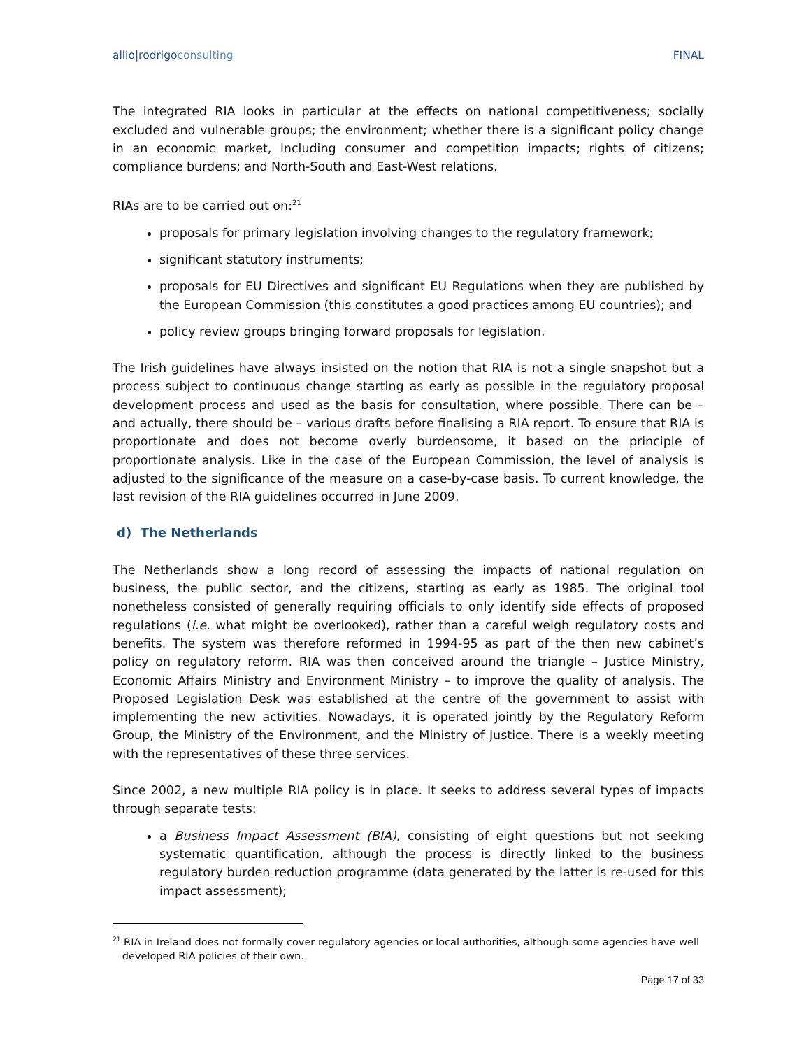allio|rodrigoconsulting FINAL
The integrated RIA looks in particular at the effects on national competitiveness; socially excluded and vulnerable groups; the environment; whether there is a significant policy change in an economic market, including consumer and competition impacts; rights of citizens; compliance burdens; and North-South and East-West relations.
RIAs are to be carried out on:<sup>21</sup>
proposals for primary legislation involving changes to the regulatory framework;
significant statutory instruments;
proposals for EU Directives and significant EU Regulations when they are published by the European Commission (this constitutes a good practices among EU countries); and
policy review groups bringing forward proposals for legislation.
The Irish guidelines have always insisted on the notion that RIA is not a single snapshot but a process subject to continuous change starting as early as possible in the regulatory proposal development process and used as the basis for consultation, where possible. There can be – and actually, there should be – various drafts before finalising a RIA report. To ensure that RIA is proportionate and does not become overly burdensome, it based on the principle of proportionate analysis. Like in the case of the European Commission, the level of analysis is adjusted to the significance of the measure on a case-by-case basis. To current knowledge, the last revision of the RIA guidelines occurred in June 2009.
d) The Netherlands
The Netherlands show a long record of assessing the impacts of national regulation on business, the public sector, and the citizens, starting as early as 1985. The original tool nonetheless consisted of generally requiring officials to only identify side effects of proposed regulations (i.e. what might be overlooked), rather than a careful weigh regulatory costs and benefits. The system was therefore reformed in 1994-95 as part of the then new cabinet’s policy on regulatory reform. RIA was then conceived around the triangle – Justice Ministry, Economic Affairs Ministry and Environment Ministry – to improve the quality of analysis. The Proposed Legislation Desk was established at the centre of the government to assist with implementing the new activities. Nowadays, it is operated jointly by the Regulatory Reform Group, the Ministry of the Environment, and the Ministry of Justice. There is a weekly meeting with the representatives of these three services.
Since 2002, a new multiple RIA policy is in place. It seeks to address several types of impacts through separate tests:
a Business Impact Assessment (BIA), consisting of eight questions but not seeking systematic quantification, although the process is directly linked to the business regulatory burden reduction programme (data generated by the latter is re-used for this impact assessment);
<sup>21</sup> RIA in Ireland does not formally cover regulatory agencies or local authorities, although some agencies have well
developed RIA policies of their own.
Page 17 of 33